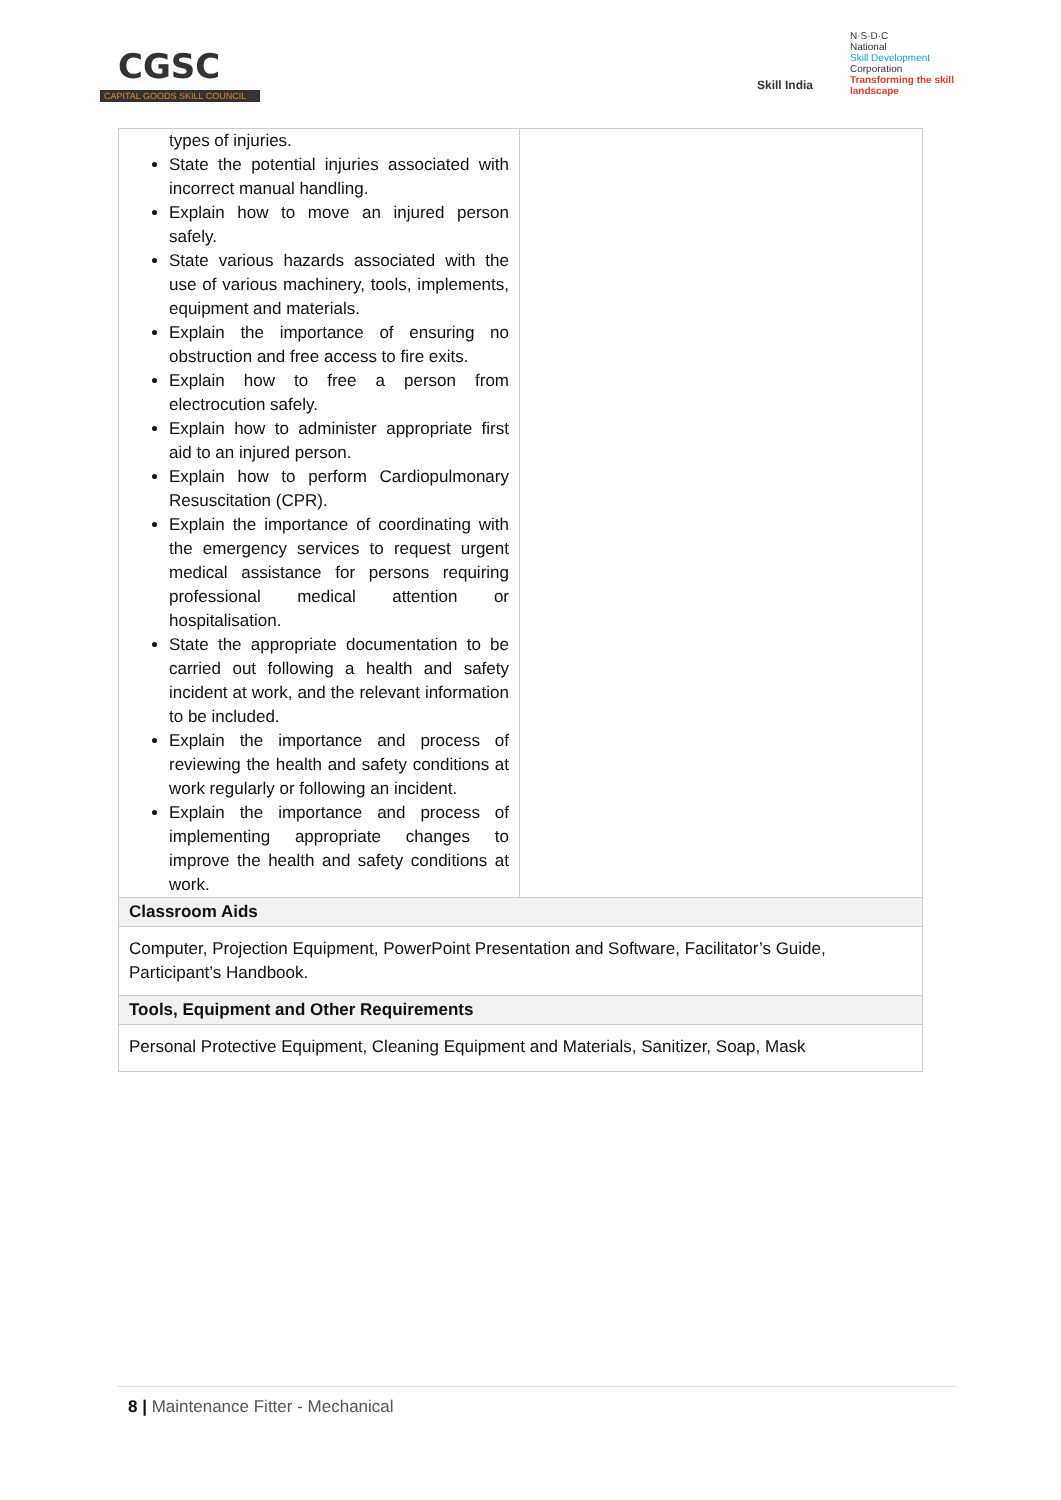CGSC
CAPITAL GOODS SKILL COUNCIL
Skill India
N·S·D·C
National
Skill Development
Corporation
Transforming the skill landscape
| types of injuries. State the potential injuries associated with incorrect manual handling. Explain how to move an injured person safely. State various hazards associated with the use of various machinery, tools, implements, equipment and materials. Explain the importance of ensuring no obstruction and free access to fire exits. Explain how to free a person from electrocution safely. Explain how to administer appropriate first aid to an injured person. Explain how to perform Cardiopulmonary Resuscitation (CPR). Explain the importance of coordinating with the emergency services to request urgent medical assistance for persons requiring professional medical attention or hospitalisation. State the appropriate documentation to be carried out following a health and safety incident at work, and the relevant information to be included. Explain the importance and process of reviewing the health and safety conditions at work regularly or following an incident. Explain the importance and process of implementing appropriate changes to improve the health and safety conditions at work. | |
| Classroom Aids | |
| Computer, Projection Equipment, PowerPoint Presentation and Software, Facilitator’s Guide, Participant’s Handbook. | |
| Tools, Equipment and Other Requirements | |
| Personal Protective Equipment, Cleaning Equipment and Materials, Sanitizer, Soap, Mask | |
8 | Maintenance Fitter - Mechanical